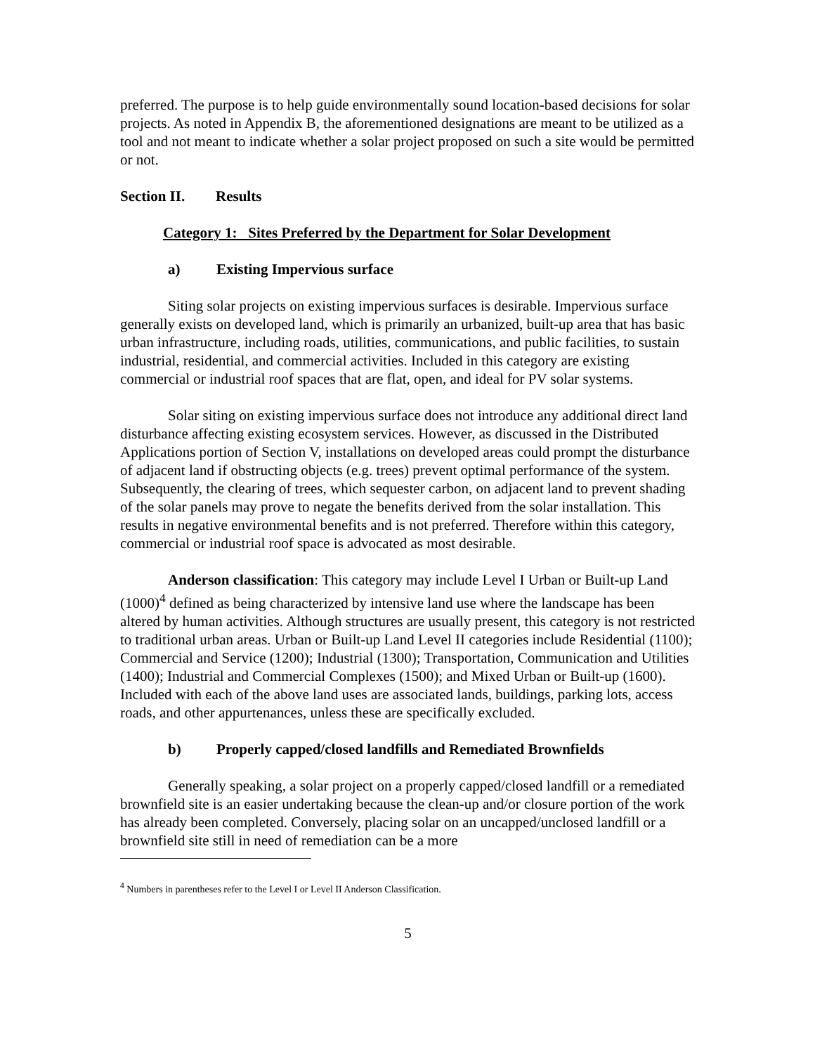preferred. The purpose is to help guide environmentally sound location-based decisions for solar projects. As noted in Appendix B, the aforementioned designations are meant to be utilized as a tool and not meant to indicate whether a solar project proposed on such a site would be permitted or not.
Section II. Results
Category 1: Sites Preferred by the Department for Solar Development
a) Existing Impervious surface
Siting solar projects on existing impervious surfaces is desirable. Impervious surface generally exists on developed land, which is primarily an urbanized, built-up area that has basic urban infrastructure, including roads, utilities, communications, and public facilities, to sustain industrial, residential, and commercial activities. Included in this category are existing commercial or industrial roof spaces that are flat, open, and ideal for PV solar systems.
Solar siting on existing impervious surface does not introduce any additional direct land disturbance affecting existing ecosystem services. However, as discussed in the Distributed Applications portion of Section V, installations on developed areas could prompt the disturbance of adjacent land if obstructing objects (e.g. trees) prevent optimal performance of the system. Subsequently, the clearing of trees, which sequester carbon, on adjacent land to prevent shading of the solar panels may prove to negate the benefits derived from the solar installation. This results in negative environmental benefits and is not preferred. Therefore within this category, commercial or industrial roof space is advocated as most desirable.
Anderson classification: This category may include Level I Urban or Built-up Land (1000)<sup>4</sup> defined as being characterized by intensive land use where the landscape has been altered by human activities. Although structures are usually present, this category is not restricted to traditional urban areas. Urban or Built-up Land Level II categories include Residential (1100); Commercial and Service (1200); Industrial (1300); Transportation, Communication and Utilities (1400); Industrial and Commercial Complexes (1500); and Mixed Urban or Built-up (1600). Included with each of the above land uses are associated lands, buildings, parking lots, access roads, and other appurtenances, unless these are specifically excluded.
b) Properly capped/closed landfills and Remediated Brownfields
Generally speaking, a solar project on a properly capped/closed landfill or a remediated brownfield site is an easier undertaking because the clean-up and/or closure portion of the work has already been completed. Conversely, placing solar on an uncapped/unclosed landfill or a brownfield site still in need of remediation can be a more
<sup>4</sup> Numbers in parentheses refer to the Level I or Level II Anderson Classification.
5